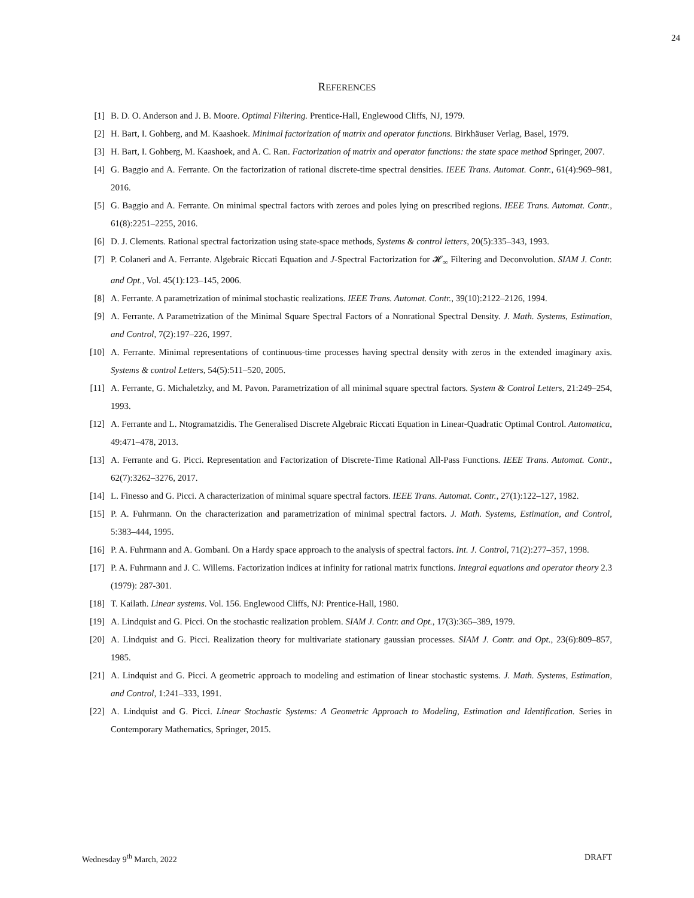24
REFERENCES
[1] B. D. O. Anderson and J. B. Moore. Optimal Filtering. Prentice-Hall, Englewood Cliffs, NJ, 1979.
[2] H. Bart, I. Gohberg, and M. Kaashoek. Minimal factorization of matrix and operator functions. Birkhäuser Verlag, Basel, 1979.
[3] H. Bart, I. Gohberg, M. Kaashoek, and A. C. Ran. Factorization of matrix and operator functions: the state space method Springer, 2007.
[4] G. Baggio and A. Ferrante. On the factorization of rational discrete-time spectral densities. IEEE Trans. Automat. Contr., 61(4):969–981, 2016.
[5] G. Baggio and A. Ferrante. On minimal spectral factors with zeroes and poles lying on prescribed regions. IEEE Trans. Automat. Contr., 61(8):2251–2255, 2016.
[6] D. J. Clements. Rational spectral factorization using state-space methods, Systems & control letters, 20(5):335–343, 1993.
[7] P. Colaneri and A. Ferrante. Algebraic Riccati Equation and J-Spectral Factorization for 𝓗<sub>∞</sub> Filtering and Deconvolution. SIAM J. Contr. and Opt., Vol. 45(1):123–145, 2006.
[8] A. Ferrante. A parametrization of minimal stochastic realizations. IEEE Trans. Automat. Contr., 39(10):2122–2126, 1994.
[9] A. Ferrante. A Parametrization of the Minimal Square Spectral Factors of a Nonrational Spectral Density. J. Math. Systems, Estimation, and Control, 7(2):197–226, 1997.
[10] A. Ferrante. Minimal representations of continuous-time processes having spectral density with zeros in the extended imaginary axis. Systems & control Letters, 54(5):511–520, 2005.
[11] A. Ferrante, G. Michaletzky, and M. Pavon. Parametrization of all minimal square spectral factors. System & Control Letters, 21:249–254, 1993.
[12] A. Ferrante and L. Ntogramatzidis. The Generalised Discrete Algebraic Riccati Equation in Linear-Quadratic Optimal Control. Automatica, 49:471–478, 2013.
[13] A. Ferrante and G. Picci. Representation and Factorization of Discrete-Time Rational All-Pass Functions. IEEE Trans. Automat. Contr., 62(7):3262–3276, 2017.
[14] L. Finesso and G. Picci. A characterization of minimal square spectral factors. IEEE Trans. Automat. Contr., 27(1):122–127, 1982.
[15] P. A. Fuhrmann. On the characterization and parametrization of minimal spectral factors. J. Math. Systems, Estimation, and Control, 5:383–444, 1995.
[16] P. A. Fuhrmann and A. Gombani. On a Hardy space approach to the analysis of spectral factors. Int. J. Control, 71(2):277–357, 1998.
[17] P. A. Fuhrmann and J. C. Willems. Factorization indices at infinity for rational matrix functions. Integral equations and operator theory 2.3 (1979): 287-301.
[18] T. Kailath. Linear systems. Vol. 156. Englewood Cliffs, NJ: Prentice-Hall, 1980.
[19] A. Lindquist and G. Picci. On the stochastic realization problem. SIAM J. Contr. and Opt., 17(3):365–389, 1979.
[20] A. Lindquist and G. Picci. Realization theory for multivariate stationary gaussian processes. SIAM J. Contr. and Opt., 23(6):809–857, 1985.
[21] A. Lindquist and G. Picci. A geometric approach to modeling and estimation of linear stochastic systems. J. Math. Systems, Estimation, and Control, 1:241–333, 1991.
[22] A. Lindquist and G. Picci. Linear Stochastic Systems: A Geometric Approach to Modeling, Estimation and Identification. Series in Contemporary Mathematics, Springer, 2015.
Wednesday 9<sup>th</sup> March, 2022 DRAFT